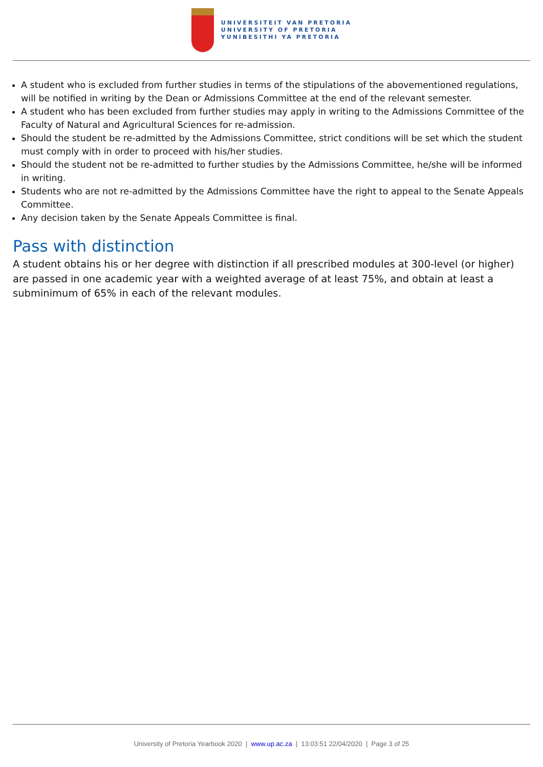UNIVERSITEIT VAN PRETORIA
UNIVERSITY OF PRETORIA
YUNIBESITHI YA PRETORIA
A student who is excluded from further studies in terms of the stipulations of the abovementioned regulations, will be notified in writing by the Dean or Admissions Committee at the end of the relevant semester.
A student who has been excluded from further studies may apply in writing to the Admissions Committee of the Faculty of Natural and Agricultural Sciences for re-admission.
Should the student be re-admitted by the Admissions Committee, strict conditions will be set which the student must comply with in order to proceed with his/her studies.
Should the student not be re-admitted to further studies by the Admissions Committee, he/she will be informed in writing.
Students who are not re-admitted by the Admissions Committee have the right to appeal to the Senate Appeals Committee.
Any decision taken by the Senate Appeals Committee is final.
Pass with distinction
A student obtains his or her degree with distinction if all prescribed modules at 300-level (or higher) are passed in one academic year with a weighted average of at least 75%, and obtain at least a subminimum of 65% in each of the relevant modules.
University of Pretoria Yearbook 2020 | www.up.ac.za | 13:03:51 22/04/2020 | Page 3 of 25